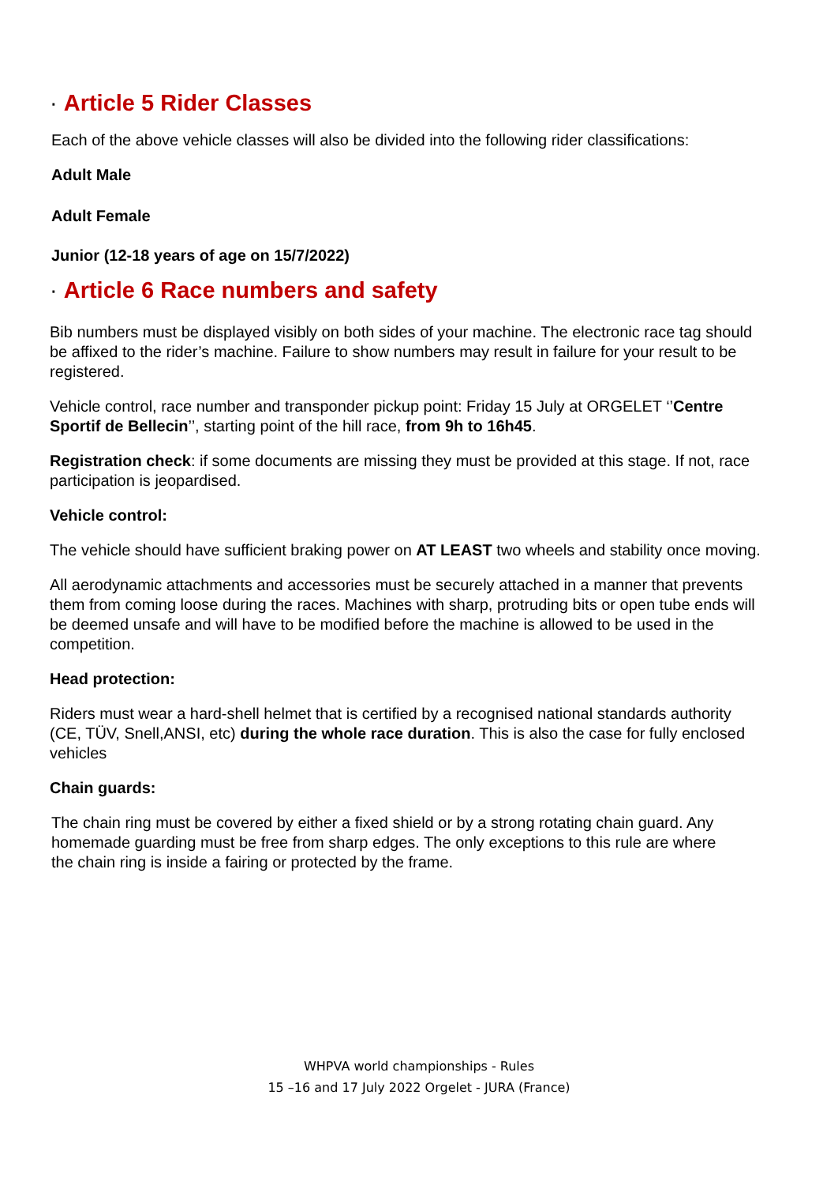· Article 5 Rider Classes
Each of the above vehicle classes will also be divided into the following rider classifications:
Adult Male
Adult Female
Junior (12-18 years of age on 15/7/2022)
· Article 6 Race numbers and safety
Bib numbers must be displayed visibly on both sides of your machine. The electronic race tag should be affixed to the rider’s machine. Failure to show numbers may result in failure for your result to be registered.
Vehicle control, race number and transponder pickup point: Friday 15 July at ORGELET ‘’Centre Sportif de Bellecin’’, starting point of the hill race, from 9h to 16h45.
Registration check: if some documents are missing they must be provided at this stage. If not, race participation is jeopardised.
Vehicle control:
The vehicle should have sufficient braking power on AT LEAST two wheels and stability once moving.
All aerodynamic attachments and accessories must be securely attached in a manner that prevents them from coming loose during the races. Machines with sharp, protruding bits or open tube ends will be deemed unsafe and will have to be modified before the machine is allowed to be used in the competition.
Head protection:
Riders must wear a hard-shell helmet that is certified by a recognised national standards authority (CE, TÜV, Snell,ANSI, etc) during the whole race duration. This is also the case for fully enclosed vehicles
Chain guards:
The chain ring must be covered by either a fixed shield or by a strong rotating chain guard. Any homemade guarding must be free from sharp edges. The only exceptions to this rule are where the chain ring is inside a fairing or protected by the frame.
WHPVA world championships - Rules
15 –16 and 17 July 2022 Orgelet - JURA (France)